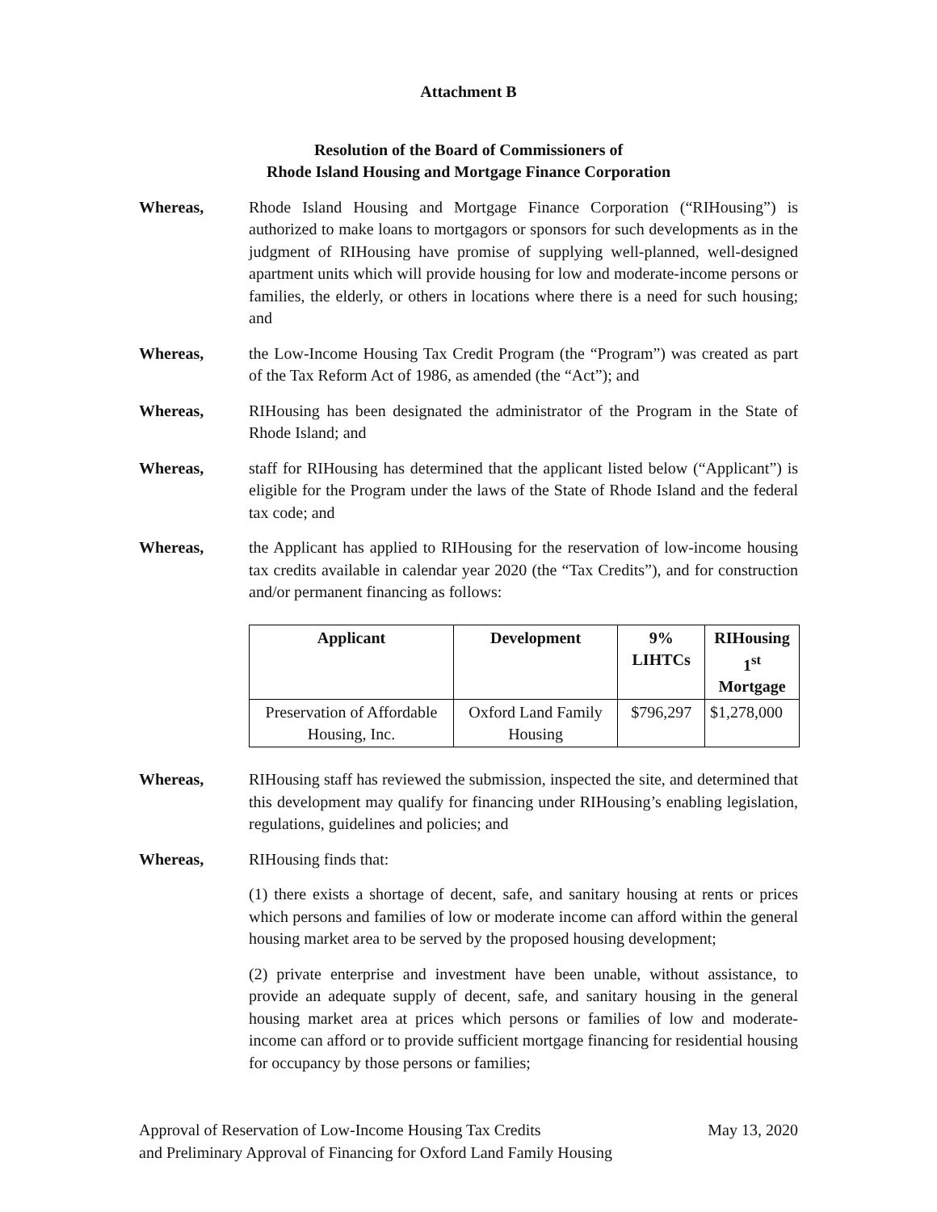Attachment B
Resolution of the Board of Commissioners of
Rhode Island Housing and Mortgage Finance Corporation
Whereas, Rhode Island Housing and Mortgage Finance Corporation (“RIHousing”) is authorized to make loans to mortgagors or sponsors for such developments as in the judgment of RIHousing have promise of supplying well-planned, well-designed apartment units which will provide housing for low and moderate-income persons or families, the elderly, or others in locations where there is a need for such housing; and
Whereas, the Low-Income Housing Tax Credit Program (the “Program”) was created as part of the Tax Reform Act of 1986, as amended (the “Act”); and
Whereas, RIHousing has been designated the administrator of the Program in the State of Rhode Island; and
Whereas, staff for RIHousing has determined that the applicant listed below (“Applicant”) is eligible for the Program under the laws of the State of Rhode Island and the federal tax code; and
Whereas, the Applicant has applied to RIHousing for the reservation of low-income housing tax credits available in calendar year 2020 (the “Tax Credits”), and for construction and/or permanent financing as follows:
| Applicant | Development | 9% LIHTCs | RIHousing 1<sup>st</sup> Mortgage |
| --- | --- | --- | --- |
| Preservation of Affordable Housing, Inc. | Oxford Land Family Housing | $796,297 | $1,278,000 |
Whereas, RIHousing staff has reviewed the submission, inspected the site, and determined that this development may qualify for financing under RIHousing’s enabling legislation, regulations, guidelines and policies; and
Whereas, RIHousing finds that:
(1) there exists a shortage of decent, safe, and sanitary housing at rents or prices which persons and families of low or moderate income can afford within the general housing market area to be served by the proposed housing development;
(2) private enterprise and investment have been unable, without assistance, to provide an adequate supply of decent, safe, and sanitary housing in the general housing market area at prices which persons or families of low and moderate-income can afford or to provide sufficient mortgage financing for residential housing for occupancy by those persons or families;
Approval of Reservation of Low-Income Housing Tax Credits
and Preliminary Approval of Financing for Oxford Land Family Housing
May 13, 2020